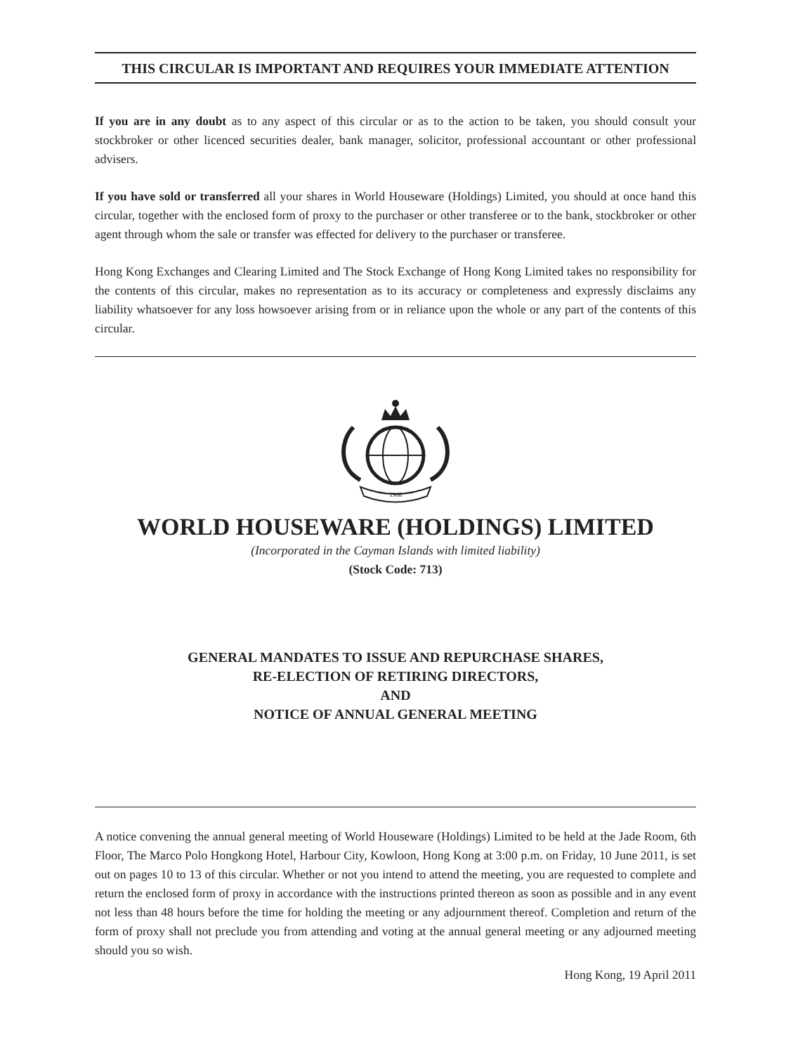THIS CIRCULAR IS IMPORTANT AND REQUIRES YOUR IMMEDIATE ATTENTION
If you are in any doubt as to any aspect of this circular or as to the action to be taken, you should consult your stockbroker or other licenced securities dealer, bank manager, solicitor, professional accountant or other professional advisers.
If you have sold or transferred all your shares in World Houseware (Holdings) Limited, you should at once hand this circular, together with the enclosed form of proxy to the purchaser or other transferee or to the bank, stockbroker or other agent through whom the sale or transfer was effected for delivery to the purchaser or transferee.
Hong Kong Exchanges and Clearing Limited and The Stock Exchange of Hong Kong Limited takes no responsibility for the contents of this circular, makes no representation as to its accuracy or completeness and expressly disclaims any liability whatsoever for any loss howsoever arising from or in reliance upon the whole or any part of the contents of this circular.
1968
WORLD HOUSEWARE (HOLDINGS) LIMITED
(Incorporated in the Cayman Islands with limited liability)
(Stock Code: 713)
GENERAL MANDATES TO ISSUE AND REPURCHASE SHARES,
RE-ELECTION OF RETIRING DIRECTORS,
AND
NOTICE OF ANNUAL GENERAL MEETING
A notice convening the annual general meeting of World Houseware (Holdings) Limited to be held at the Jade Room, 6th Floor, The Marco Polo Hongkong Hotel, Harbour City, Kowloon, Hong Kong at 3:00 p.m. on Friday, 10 June 2011, is set out on pages 10 to 13 of this circular. Whether or not you intend to attend the meeting, you are requested to complete and return the enclosed form of proxy in accordance with the instructions printed thereon as soon as possible and in any event not less than 48 hours before the time for holding the meeting or any adjournment thereof. Completion and return of the form of proxy shall not preclude you from attending and voting at the annual general meeting or any adjourned meeting should you so wish.
Hong Kong, 19 April 2011